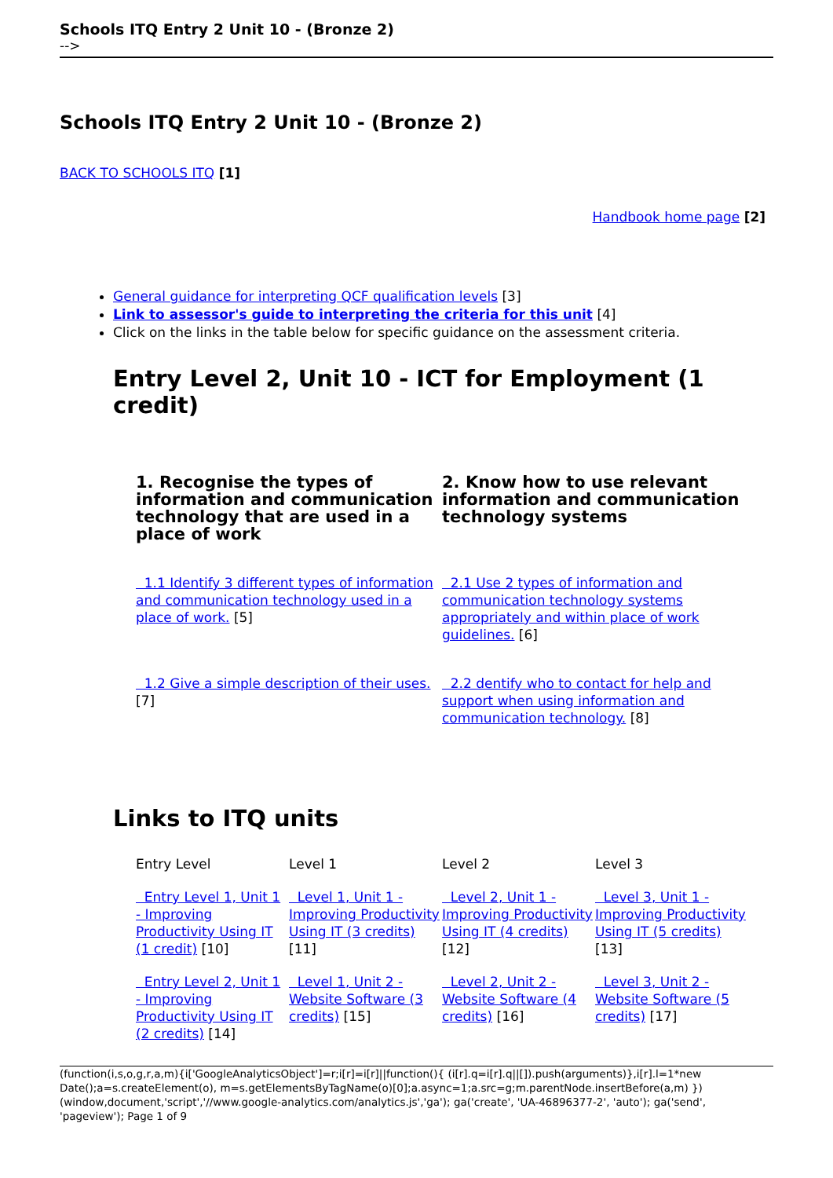Schools ITQ Entry 2 Unit 10 - (Bronze 2)
-->
Schools ITQ Entry 2 Unit 10 - (Bronze 2)
BACK TO SCHOOLS ITQ [1]
Handbook home page [2]
General guidance for interpreting QCF qualification levels [3]
Link to assessor's guide to interpreting the criteria for this unit [4]
Click on the links in the table below for specific guidance on the assessment criteria.
Entry Level 2, Unit 10 - ICT for Employment (1 credit)
| 1. Recognise the types of information and communication technology that are used in a place of work | 2. Know how to use relevant information and communication technology systems |
| 1.1 Identify 3 different types of information and communication technology used in a place of work. [5] | 2.1 Use 2 types of information and communication technology systems appropriately and within place of work guidelines. [6] |
| 1.2 Give a simple description of their uses. [7] | 2.2 dentify who to contact for help and support when using information and communication technology. [8] |
Links to ITQ units
| Entry Level | Level 1 | Level 2 | Level 3 |
| Entry Level 1, Unit 1 - Improving Productivity Using IT (1 credit) [10] | Level 1, Unit 1 - Improving Productivity Using IT (3 credits) [11] | Level 2, Unit 1 - Improving Productivity Using IT (4 credits) [12] | Level 3, Unit 1 - Improving Productivity Using IT (5 credits) [13] |
| Entry Level 2, Unit 1 - Improving Productivity Using IT (2 credits) [14] | Level 1, Unit 2 - Website Software (3 credits) [15] | Level 2, Unit 2 - Website Software (4 credits) [16] | Level 3, Unit 2 - Website Software (5 credits) [17] |
(function(i,s,o,g,r,a,m){i['GoogleAnalyticsObject']=r;i[r]=i[r]||function(){ (i[r].q=i[r].q||[]).push(arguments)},i[r].l=1*new Date();a=s.createElement(o), m=s.getElementsByTagName(o)[0];a.async=1;a.src=g;m.parentNode.insertBefore(a,m) })(window,document,'script','//www.google-analytics.com/analytics.js','ga'); ga('create', 'UA-46896377-2', 'auto'); ga('send', 'pageview'); Page 1 of 9